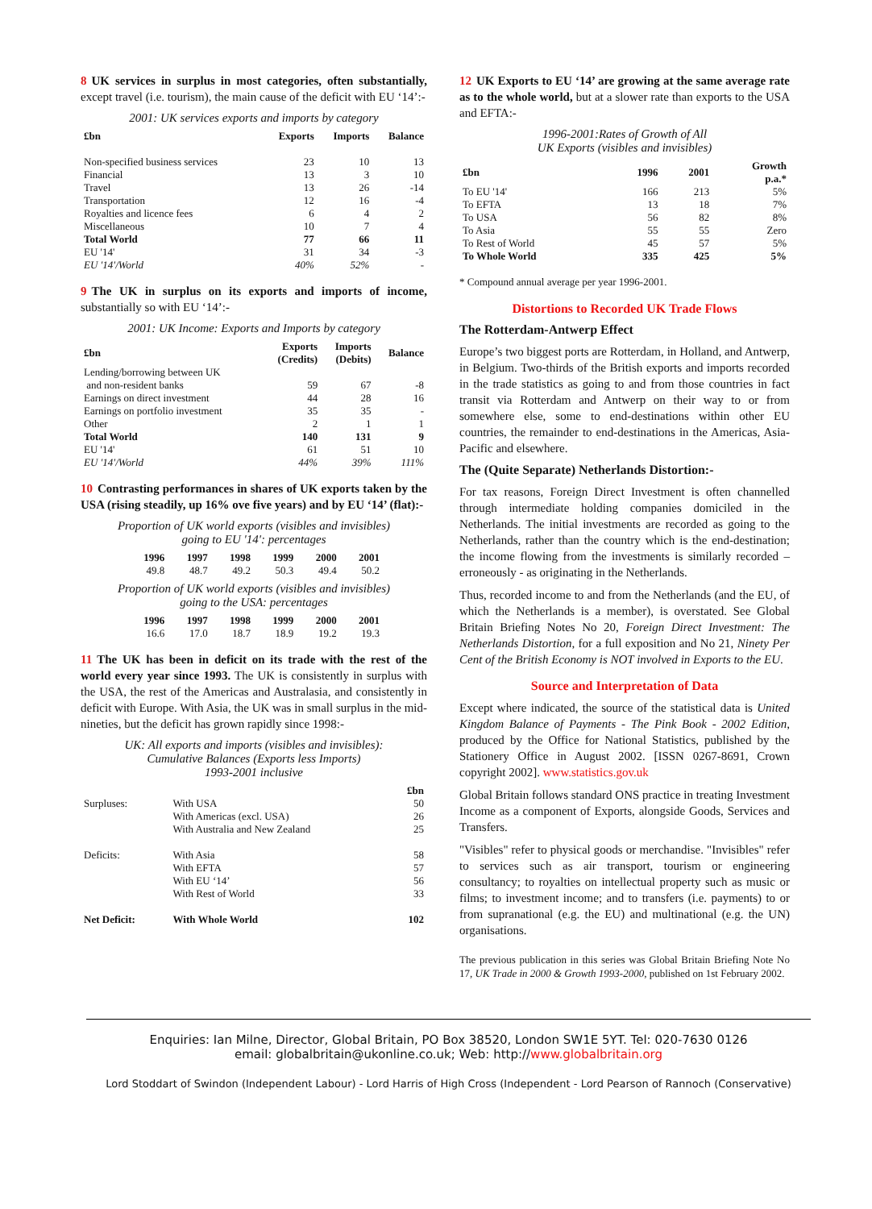8 UK services in surplus in most categories, often substantially, except travel (i.e. tourism), the main cause of the deficit with EU ‘14’:-
2001: UK services exports and imports by category
| £bn | Exports | Imports | Balance |
| --- | --- | --- | --- |
| Non-specified business services | 23 | 10 | 13 |
| Financial | 13 | 3 | 10 |
| Travel | 13 | 26 | -14 |
| Transportation | 12 | 16 | -4 |
| Royalties and licence fees | 6 | 4 | 2 |
| Miscellaneous | 10 | 7 | 4 |
| Total World | 77 | 66 | 11 |
| EU '14' | 31 | 34 | -3 |
| EU '14'/World | 40% | 52% | - |
9 The UK in surplus on its exports and imports of income, substantially so with EU ‘14’:-
2001: UK Income: Exports and Imports by category
| £bn | Exports (Credits) | Imports (Debits) | Balance |
| --- | --- | --- | --- |
| Lending/borrowing between UK | | | |
| and non-resident banks | 59 | 67 | -8 |
| Earnings on direct investment | 44 | 28 | 16 |
| Earnings on portfolio investment | 35 | 35 | - |
| Other | 2 | 1 | 1 |
| Total World | 140 | 131 | 9 |
| EU '14' | 61 | 51 | 10 |
| EU '14'/World | 44% | 39% | 111% |
10 Contrasting performances in shares of UK exports taken by the USA (rising steadily, up 16% ove five years) and by EU ‘14’ (flat):-
Proportion of UK world exports (visibles and invisibles)
going to EU '14': percentages
| 1996 | 1997 | 1998 | 1999 | 2000 | 2001 |
| --- | --- | --- | --- | --- | --- |
| 49.8 | 48.7 | 49.2 | 50.3 | 49.4 | 50.2 |
Proportion of UK world exports (visibles and invisibles)
going to the USA: percentages
| 1996 | 1997 | 1998 | 1999 | 2000 | 2001 |
| --- | --- | --- | --- | --- | --- |
| 16.6 | 17.0 | 18.7 | 18.9 | 19.2 | 19.3 |
11 The UK has been in deficit on its trade with the rest of the world every year since 1993. The UK is consistently in surplus with the USA, the rest of the Americas and Australasia, and consistently in deficit with Europe. With Asia, the UK was in small surplus in the mid-nineties, but the deficit has grown rapidly since 1998:-
UK: All exports and imports (visibles and invisibles):
Cumulative Balances (Exports less Imports)
1993-2001 inclusive
| | | £bn |
| Surpluses: | With USA | 50 |
| | With Americas (excl. USA) | 26 |
| | With Australia and New Zealand | 25 |
| Deficits: | With Asia | 58 |
| | With EFTA | 57 |
| | With EU ‘14’ | 56 |
| | With Rest of World | 33 |
| Net Deficit: | With Whole World | 102 |
12 UK Exports to EU ‘14’ are growing at the same average rate as to the whole world, but at a slower rate than exports to the USA and EFTA:-
1996-2001:Rates of Growth of All
UK Exports (visibles and invisibles)
| £bn | 1996 | 2001 | Growth p.a.* |
| --- | --- | --- | --- |
| To EU '14' | 166 | 213 | 5% |
| To EFTA | 13 | 18 | 7% |
| To USA | 56 | 82 | 8% |
| To Asia | 55 | 55 | Zero |
| To Rest of World | 45 | 57 | 5% |
| To Whole World | 335 | 425 | 5% |
* Compound annual average per year 1996-2001.
Distortions to Recorded UK Trade Flows
The Rotterdam-Antwerp Effect
Europe’s two biggest ports are Rotterdam, in Holland, and Antwerp, in Belgium. Two-thirds of the British exports and imports recorded in the trade statistics as going to and from those countries in fact transit via Rotterdam and Antwerp on their way to or from somewhere else, some to end-destinations within other EU countries, the remainder to end-destinations in the Americas, Asia-Pacific and elsewhere.
The (Quite Separate) Netherlands Distortion:-
For tax reasons, Foreign Direct Investment is often channelled through intermediate holding companies domiciled in the Netherlands. The initial investments are recorded as going to the Netherlands, rather than the country which is the end-destination; the income flowing from the investments is similarly recorded – erroneously - as originating in the Netherlands.
Thus, recorded income to and from the Netherlands (and the EU, of which the Netherlands is a member), is overstated. See Global Britain Briefing Notes No 20, Foreign Direct Investment: The Netherlands Distortion, for a full exposition and No 21, Ninety Per Cent of the British Economy is NOT involved in Exports to the EU.
Source and Interpretation of Data
Except where indicated, the source of the statistical data is United Kingdom Balance of Payments - The Pink Book - 2002 Edition, produced by the Office for National Statistics, published by the Stationery Office in August 2002. [ISSN 0267-8691, Crown copyright 2002]. www.statistics.gov.uk
Global Britain follows standard ONS practice in treating Investment Income as a component of Exports, alongside Goods, Services and Transfers.
"Visibles" refer to physical goods or merchandise. "Invisibles" refer to services such as air transport, tourism or engineering consultancy; to royalties on intellectual property such as music or films; to investment income; and to transfers (i.e. payments) to or from supranational (e.g. the EU) and multinational (e.g. the UN) organisations.
The previous publication in this series was Global Britain Briefing Note No 17, UK Trade in 2000 & Growth 1993-2000, published on 1st February 2002.
Enquiries: Ian Milne, Director, Global Britain, PO Box 38520, London SW1E 5YT. Tel: 020-7630 0126
email: globalbritain@ukonline.co.uk; Web: http://www.globalbritain.org
Lord Stoddart of Swindon (Independent Labour) - Lord Harris of High Cross (Independent - Lord Pearson of Rannoch (Conservative)